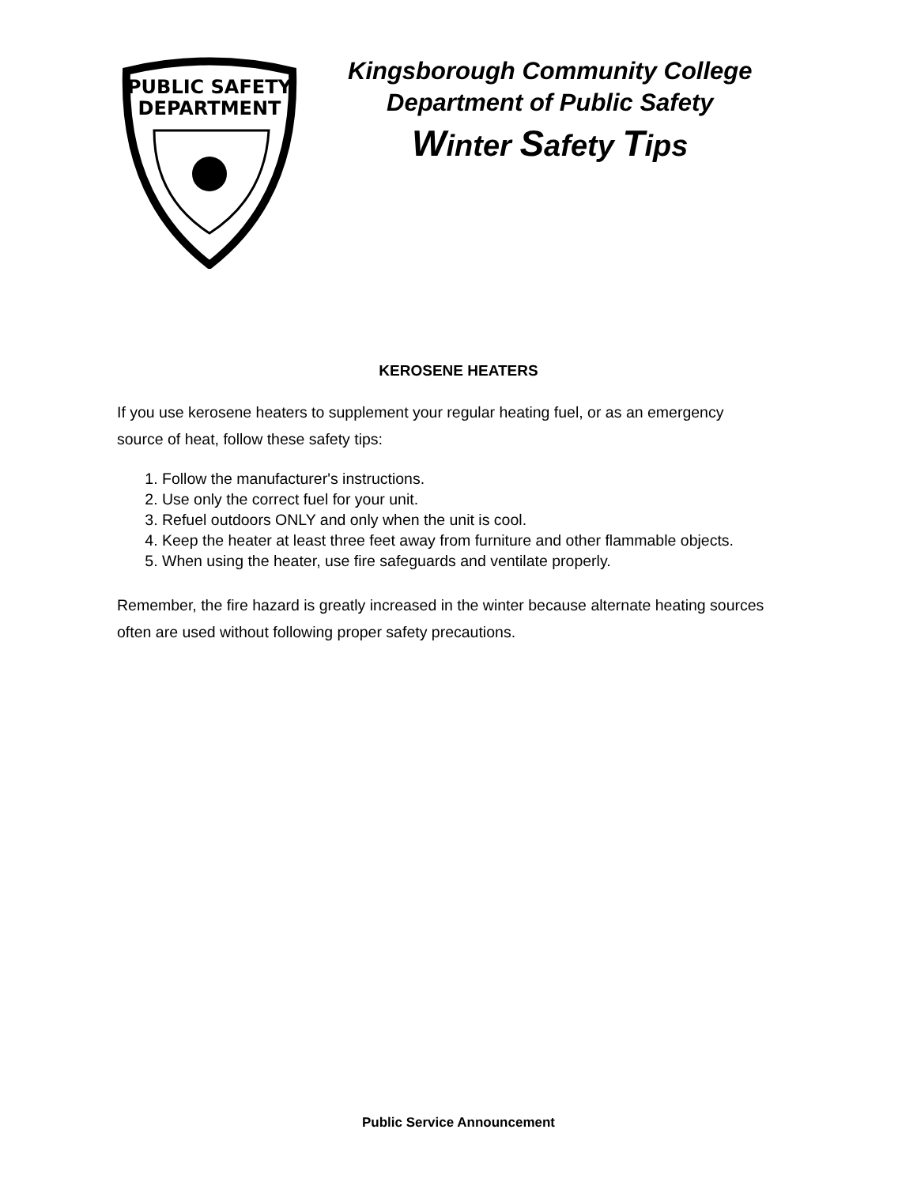PUBLIC SAFETY
DEPARTMENT
Kingsborough Community College
Department of Public Safety
Winter Safety Tips
KEROSENE HEATERS
If you use kerosene heaters to supplement your regular heating fuel, or as an emergency source of heat, follow these safety tips:
1. Follow the manufacturer's instructions.
2. Use only the correct fuel for your unit.
3. Refuel outdoors ONLY and only when the unit is cool.
4. Keep the heater at least three feet away from furniture and other flammable objects.
5. When using the heater, use fire safeguards and ventilate properly.
Remember, the fire hazard is greatly increased in the winter because alternate heating sources often are used without following proper safety precautions.
Public Service Announcement